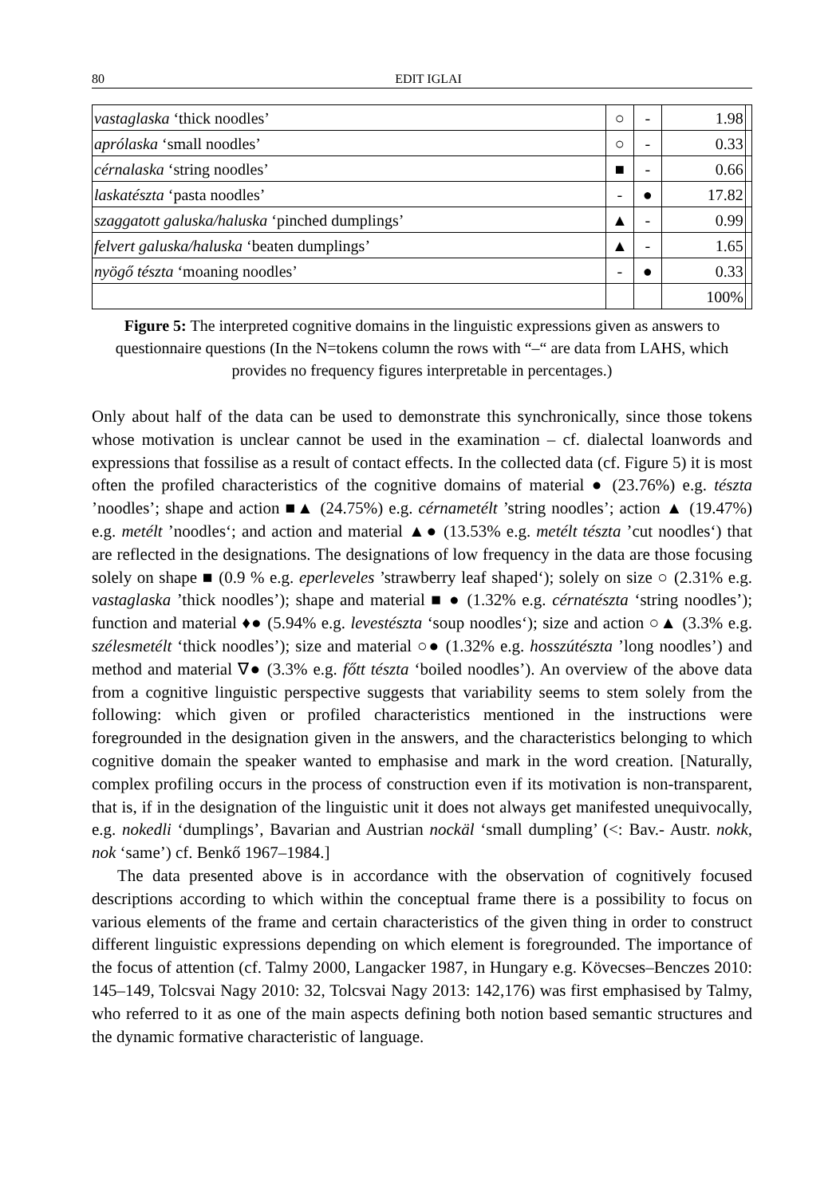80 EDIT IGLAI
| vastaglaska ‘thick noodles’ | ○ | - | 1.98 | |
| aprólaska ‘small noodles’ | ○ | - | 0.33 | |
| cérnalaska ‘string noodles’ | ■ | - | 0.66 | |
| laskatészta ‘pasta noodles’ | - | ● | 17.82 | |
| szaggatott galuska/haluska ‘pinched dumplings’ | ▲ | - | 0.99 | |
| felvert galuska/haluska ‘beaten dumplings’ | ▲ | - | 1.65 | |
| nyögő tészta ‘moaning noodles’ | - | ● | 0.33 | |
| | | | 100% | |
Figure 5: The interpreted cognitive domains in the linguistic expressions given as answers to questionnaire questions (In the N=tokens column the rows with “–“ are data from LAHS, which provides no frequency figures interpretable in percentages.)
Only about half of the data can be used to demonstrate this synchronically, since those tokens whose motivation is unclear cannot be used in the examination – cf. dialectal loanwords and expressions that fossilise as a result of contact effects. In the collected data (cf. Figure 5) it is most often the profiled characteristics of the cognitive domains of material ● (23.76%) e.g. tészta ’noodles’; shape and action ■▲ (24.75%) e.g. cérnametélt ’string noodles’; action ▲ (19.47%) e.g. metélt ’noodles‘; and action and material ▲● (13.53% e.g. metélt tészta ’cut noodles‘) that are reflected in the designations. The designations of low frequency in the data are those focusing solely on shape ■ (0.9 % e.g. eperleveles ’strawberry leaf shaped‘); solely on size ○ (2.31% e.g. vastaglaska ’thick noodles’); shape and material ■ ● (1.32% e.g. cérnatészta ‘string noodles’); function and material ♦● (5.94% e.g. levestészta ‘soup noodles‘); size and action ○▲ (3.3% e.g. szélesmetélt ‘thick noodles’); size and material ○● (1.32% e.g. hosszútészta ’long noodles’) and method and material ∇● (3.3% e.g. főtt tészta ‘boiled noodles’). An overview of the above data from a cognitive linguistic perspective suggests that variability seems to stem solely from the following: which given or profiled characteristics mentioned in the instructions were foregrounded in the designation given in the answers, and the characteristics belonging to which cognitive domain the speaker wanted to emphasise and mark in the word creation. [Naturally, complex profiling occurs in the process of construction even if its motivation is non-transparent, that is, if in the designation of the linguistic unit it does not always get manifested unequivocally, e.g. nokedli ‘dumplings’, Bavarian and Austrian nockäl ‘small dumpling’ (<: Bav.- Austr. nokk, nok ‘same’) cf. Benkő 1967–1984.]
The data presented above is in accordance with the observation of cognitively focused descriptions according to which within the conceptual frame there is a possibility to focus on various elements of the frame and certain characteristics of the given thing in order to construct different linguistic expressions depending on which element is foregrounded. The importance of the focus of attention (cf. Talmy 2000, Langacker 1987, in Hungary e.g. Kövecses–Benczes 2010: 145–149, Tolcsvai Nagy 2010: 32, Tolcsvai Nagy 2013: 142,176) was first emphasised by Talmy, who referred to it as one of the main aspects defining both notion based semantic structures and the dynamic formative characteristic of language.